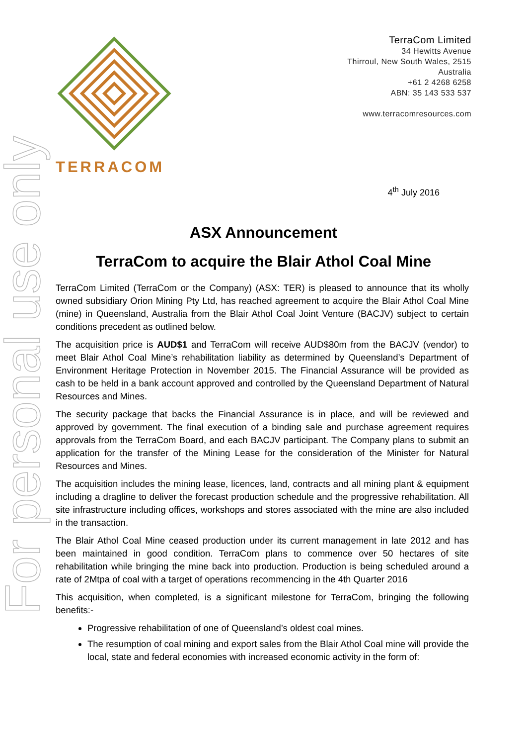For personal use only
TERRACOM
TerraCom Limited
34 Hewitts Avenue
Thirroul, New South Wales, 2515
Australia
+61 2 4268 6258
ABN: 35 143 533 537
www.terracomresources.com
4<sup>th</sup> July 2016
ASX Announcement
TerraCom to acquire the Blair Athol Coal Mine
TerraCom Limited (TerraCom or the Company) (ASX: TER) is pleased to announce that its wholly owned subsidiary Orion Mining Pty Ltd, has reached agreement to acquire the Blair Athol Coal Mine (mine) in Queensland, Australia from the Blair Athol Coal Joint Venture (BACJV) subject to certain conditions precedent as outlined below.
The acquisition price is AUD$1 and TerraCom will receive AUD$80m from the BACJV (vendor) to meet Blair Athol Coal Mine’s rehabilitation liability as determined by Queensland’s Department of Environment Heritage Protection in November 2015. The Financial Assurance will be provided as cash to be held in a bank account approved and controlled by the Queensland Department of Natural Resources and Mines.
The security package that backs the Financial Assurance is in place, and will be reviewed and approved by government. The final execution of a binding sale and purchase agreement requires approvals from the TerraCom Board, and each BACJV participant. The Company plans to submit an application for the transfer of the Mining Lease for the consideration of the Minister for Natural Resources and Mines.
The acquisition includes the mining lease, licences, land, contracts and all mining plant & equipment including a dragline to deliver the forecast production schedule and the progressive rehabilitation. All site infrastructure including offices, workshops and stores associated with the mine are also included in the transaction.
The Blair Athol Coal Mine ceased production under its current management in late 2012 and has been maintained in good condition. TerraCom plans to commence over 50 hectares of site rehabilitation while bringing the mine back into production. Production is being scheduled around a rate of 2Mtpa of coal with a target of operations recommencing in the 4th Quarter 2016
This acquisition, when completed, is a significant milestone for TerraCom, bringing the following benefits:-
Progressive rehabilitation of one of Queensland’s oldest coal mines.
The resumption of coal mining and export sales from the Blair Athol Coal mine will provide the local, state and federal economies with increased economic activity in the form of: